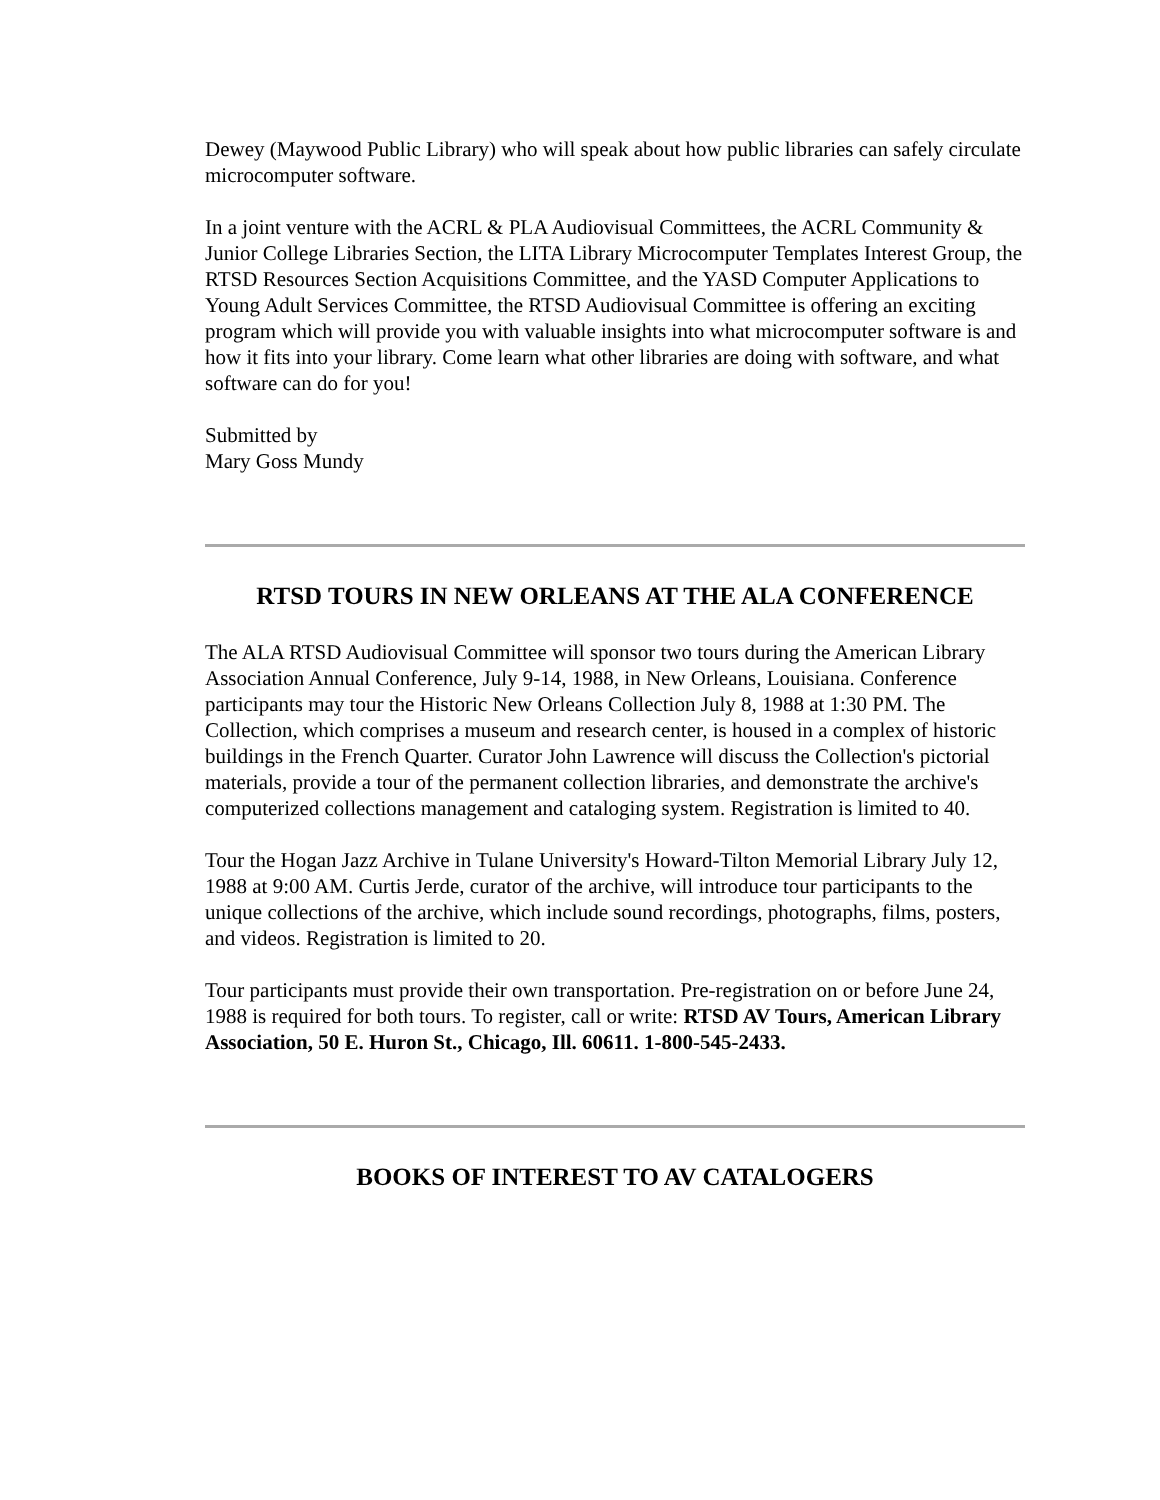Dewey (Maywood Public Library) who will speak about how public libraries can safely circulate microcomputer software.
In a joint venture with the ACRL & PLA Audiovisual Committees, the ACRL Community & Junior College Libraries Section, the LITA Library Microcomputer Templates Interest Group, the RTSD Resources Section Acquisitions Committee, and the YASD Computer Applications to Young Adult Services Committee, the RTSD Audiovisual Committee is offering an exciting program which will provide you with valuable insights into what microcomputer software is and how it fits into your library. Come learn what other libraries are doing with software, and what software can do for you!
Submitted by
Mary Goss Mundy
RTSD TOURS IN NEW ORLEANS AT THE ALA CONFERENCE
The ALA RTSD Audiovisual Committee will sponsor two tours during the American Library Association Annual Conference, July 9-14, 1988, in New Orleans, Louisiana. Conference participants may tour the Historic New Orleans Collection July 8, 1988 at 1:30 PM. The Collection, which comprises a museum and research center, is housed in a complex of historic buildings in the French Quarter. Curator John Lawrence will discuss the Collection's pictorial materials, provide a tour of the permanent collection libraries, and demonstrate the archive's computerized collections management and cataloging system. Registration is limited to 40.
Tour the Hogan Jazz Archive in Tulane University's Howard-Tilton Memorial Library July 12, 1988 at 9:00 AM. Curtis Jerde, curator of the archive, will introduce tour participants to the unique collections of the archive, which include sound recordings, photographs, films, posters, and videos. Registration is limited to 20.
Tour participants must provide their own transportation. Pre-registration on or before June 24, 1988 is required for both tours. To register, call or write: RTSD AV Tours, American Library Association, 50 E. Huron St., Chicago, Ill. 60611. 1-800-545-2433.
BOOKS OF INTEREST TO AV CATALOGERS